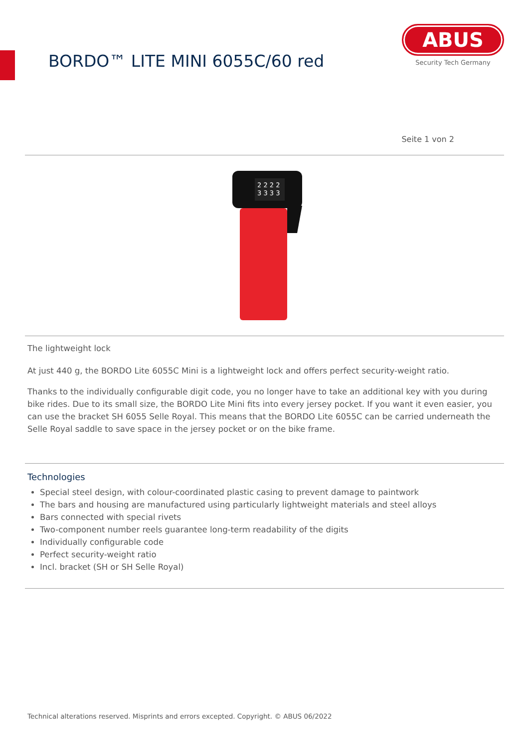BORDO™ LITE MINI 6055C/60 red
ABUS
Security Tech Germany
Seite 1 von 2
2 2 2 2
3 3 3 3
The lightweight lock
At just 440 g, the BORDO Lite 6055C Mini is a lightweight lock and offers perfect security-weight ratio.
Thanks to the individually configurable digit code, you no longer have to take an additional key with you during bike rides. Due to its small size, the BORDO Lite Mini fits into every jersey pocket. If you want it even easier, you can use the bracket SH 6055 Selle Royal. This means that the BORDO Lite 6055C can be carried underneath the Selle Royal saddle to save space in the jersey pocket or on the bike frame.
Technologies
Special steel design, with colour-coordinated plastic casing to prevent damage to paintwork
The bars and housing are manufactured using particularly lightweight materials and steel alloys
Bars connected with special rivets
Two-component number reels guarantee long-term readability of the digits
Individually configurable code
Perfect security-weight ratio
Incl. bracket (SH or SH Selle Royal)
Technical alterations reserved. Misprints and errors excepted. Copyright. © ABUS 06/2022